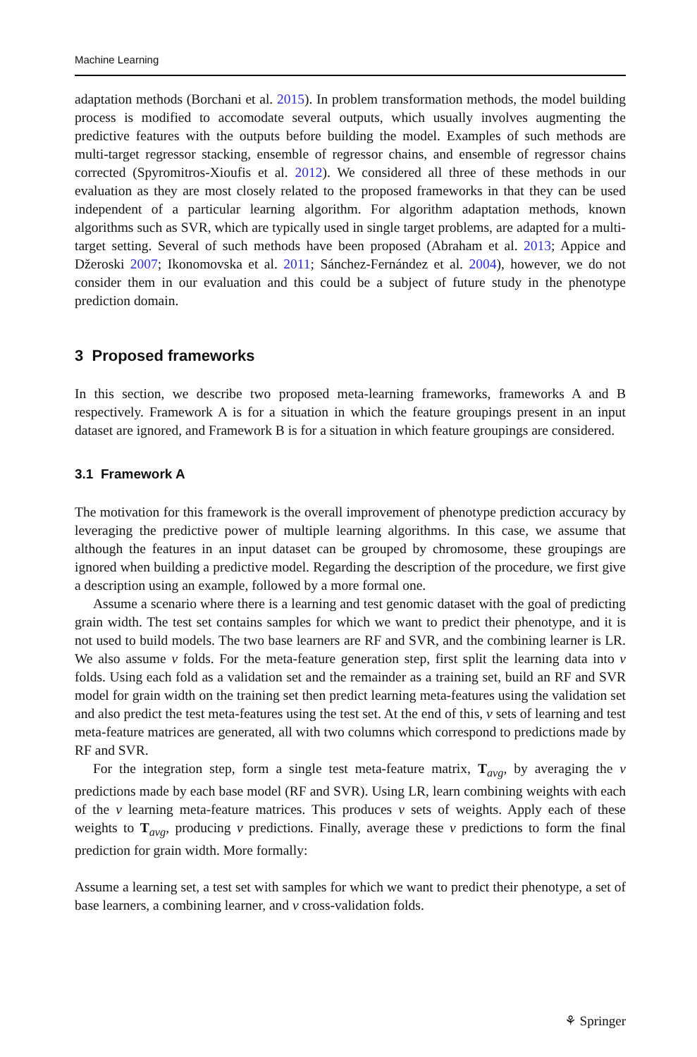Machine Learning
adaptation methods (Borchani et al. 2015). In problem transformation methods, the model building process is modified to accomodate several outputs, which usually involves augmenting the predictive features with the outputs before building the model. Examples of such methods are multi-target regressor stacking, ensemble of regressor chains, and ensemble of regressor chains corrected (Spyromitros-Xioufis et al. 2012). We considered all three of these methods in our evaluation as they are most closely related to the proposed frameworks in that they can be used independent of a particular learning algorithm. For algorithm adaptation methods, known algorithms such as SVR, which are typically used in single target problems, are adapted for a multi-target setting. Several of such methods have been proposed (Abraham et al. 2013; Appice and Džeroski 2007; Ikonomovska et al. 2011; Sánchez-Fernández et al. 2004), however, we do not consider them in our evaluation and this could be a subject of future study in the phenotype prediction domain.
3 Proposed frameworks
In this section, we describe two proposed meta-learning frameworks, frameworks A and B respectively. Framework A is for a situation in which the feature groupings present in an input dataset are ignored, and Framework B is for a situation in which feature groupings are considered.
3.1 Framework A
The motivation for this framework is the overall improvement of phenotype prediction accuracy by leveraging the predictive power of multiple learning algorithms. In this case, we assume that although the features in an input dataset can be grouped by chromosome, these groupings are ignored when building a predictive model. Regarding the description of the procedure, we first give a description using an example, followed by a more formal one.
Assume a scenario where there is a learning and test genomic dataset with the goal of predicting grain width. The test set contains samples for which we want to predict their phenotype, and it is not used to build models. The two base learners are RF and SVR, and the combining learner is LR. We also assume v folds. For the meta-feature generation step, first split the learning data into v folds. Using each fold as a validation set and the remainder as a training set, build an RF and SVR model for grain width on the training set then predict learning meta-features using the validation set and also predict the test meta-features using the test set. At the end of this, v sets of learning and test meta-feature matrices are generated, all with two columns which correspond to predictions made by RF and SVR.
For the integration step, form a single test meta-feature matrix, T<sub>avg</sub>, by averaging the v predictions made by each base model (RF and SVR). Using LR, learn combining weights with each of the v learning meta-feature matrices. This produces v sets of weights. Apply each of these weights to T<sub>avg</sub>, producing v predictions. Finally, average these v predictions to form the final prediction for grain width. More formally:
Assume a learning set, a test set with samples for which we want to predict their phenotype, a set of base learners, a combining learner, and v cross-validation folds.
⚘ Springer